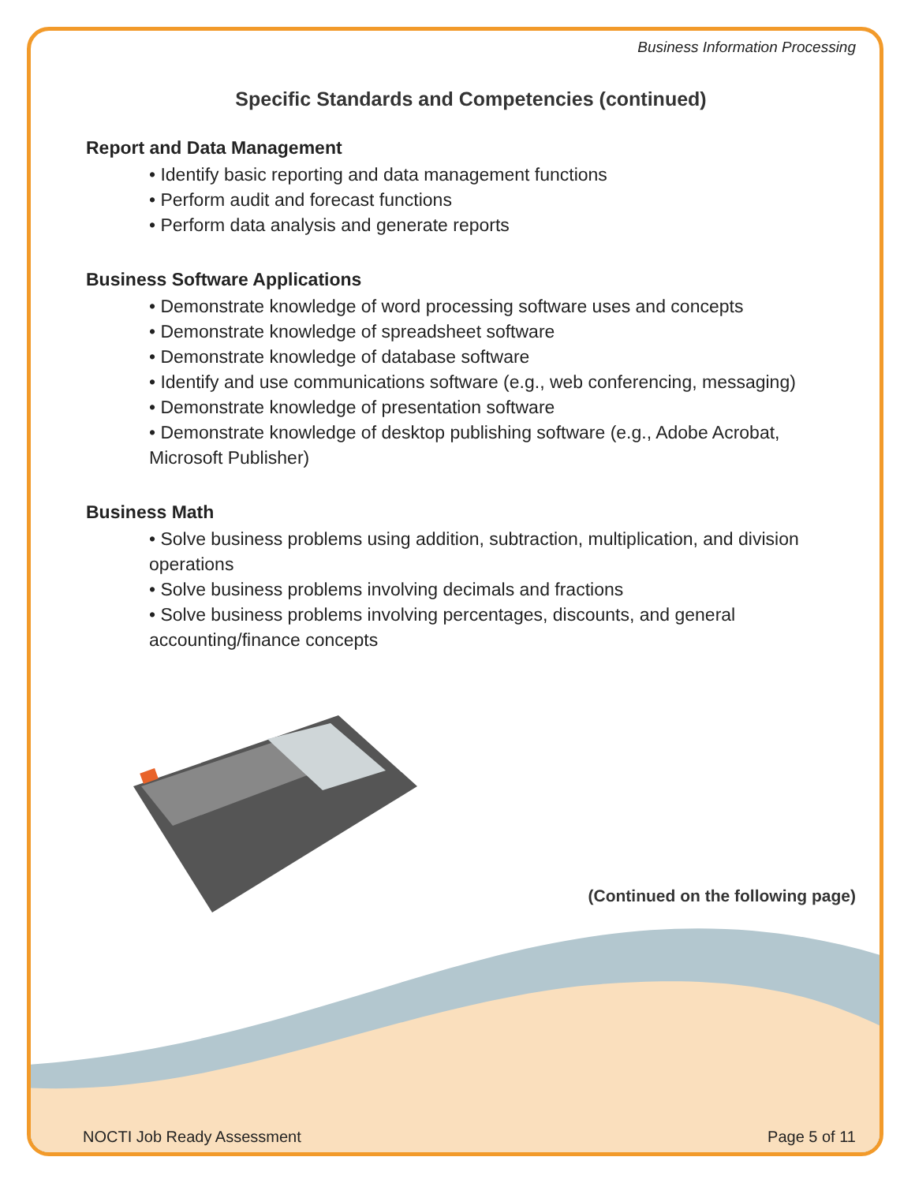Business Information Processing
Specific Standards and Competencies (continued)
Report and Data Management
• Identify basic reporting and data management functions
• Perform audit and forecast functions
• Perform data analysis and generate reports
Business Software Applications
• Demonstrate knowledge of word processing software uses and concepts
• Demonstrate knowledge of spreadsheet software
• Demonstrate knowledge of database software
• Identify and use communications software (e.g., web conferencing, messaging)
• Demonstrate knowledge of presentation software
• Demonstrate knowledge of desktop publishing software (e.g., Adobe Acrobat, Microsoft Publisher)
Business Math
• Solve business problems using addition, subtraction, multiplication, and division operations
• Solve business problems involving decimals and fractions
• Solve business problems involving percentages, discounts, and general accounting/finance concepts
(Continued on the following page)
NOCTI Job Ready Assessment Page 5 of 11